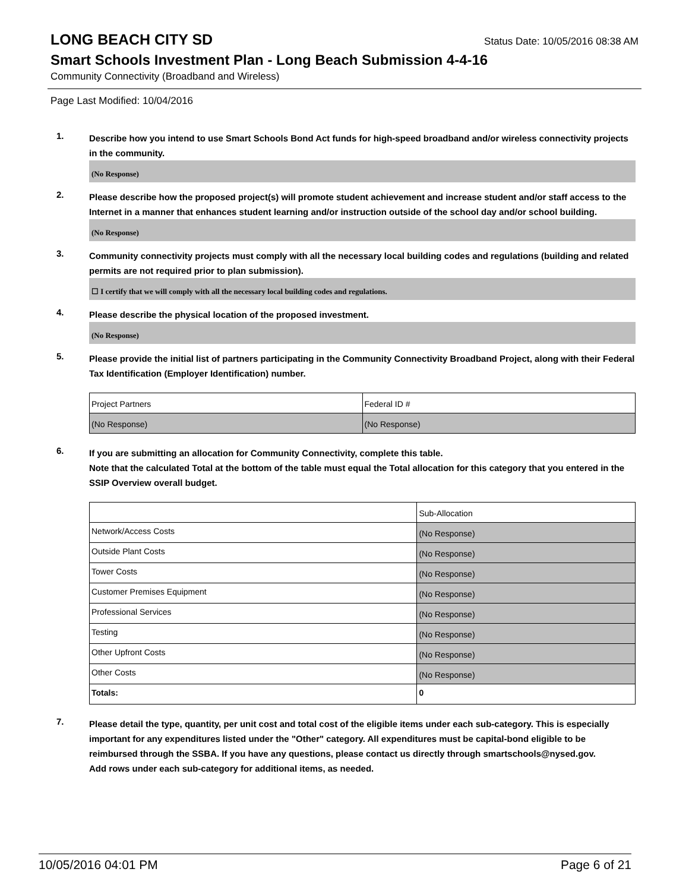LONG BEACH CITY SD
Status Date: 10/05/2016 08:38 AM
Smart Schools Investment Plan - Long Beach Submission 4-4-16
Community Connectivity (Broadband and Wireless)
Page Last Modified: 10/04/2016
1.
Describe how you intend to use Smart Schools Bond Act funds for high-speed broadband and/or wireless connectivity projects in the community.
(No Response)
2.
Please describe how the proposed project(s) will promote student achievement and increase student and/or staff access to the Internet in a manner that enhances student learning and/or instruction outside of the school day and/or school building.
(No Response)
3.
Community connectivity projects must comply with all the necessary local building codes and regulations (building and related permits are not required prior to plan submission).
☐ I certify that we will comply with all the necessary local building codes and regulations.
4.
Please describe the physical location of the proposed investment.
(No Response)
5.
Please provide the initial list of partners participating in the Community Connectivity Broadband Project, along with their Federal Tax Identification (Employer Identification) number.
| Project Partners | Federal ID # |
| (No Response) | (No Response) |
6.
If you are submitting an allocation for Community Connectivity, complete this table.
Note that the calculated Total at the bottom of the table must equal the Total allocation for this category that you entered in the SSIP Overview overall budget.
| | Sub-Allocation |
| Network/Access Costs | (No Response) |
| Outside Plant Costs | (No Response) |
| Tower Costs | (No Response) |
| Customer Premises Equipment | (No Response) |
| Professional Services | (No Response) |
| Testing | (No Response) |
| Other Upfront Costs | (No Response) |
| Other Costs | (No Response) |
| Totals: | 0 |
7.
Please detail the type, quantity, per unit cost and total cost of the eligible items under each sub-category. This is especially important for any expenditures listed under the "Other" category. All expenditures must be capital-bond eligible to be reimbursed through the SSBA. If you have any questions, please contact us directly through smartschools@nysed.gov.
Add rows under each sub-category for additional items, as needed.
10/05/2016 04:01 PM Page 6 of 21